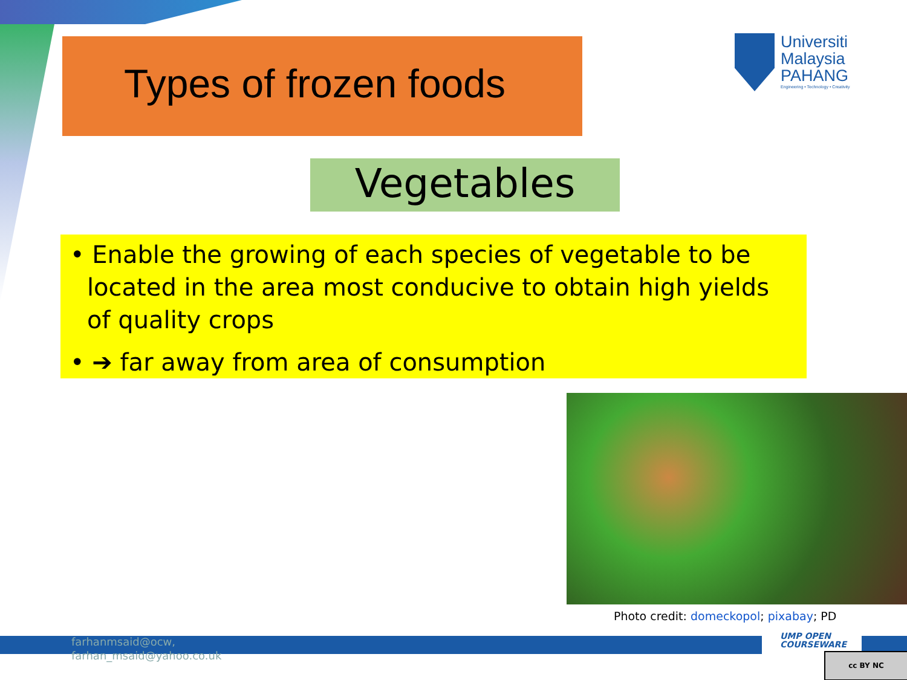Types of frozen foods
Universiti
Malaysia
PAHANG
Engineering • Technology • Creativity
Vegetables
• Enable the growing of each species of vegetable to be located in the area most conducive to obtain high yields of quality crops
• ➔ far away from area of consumption
Photo credit: domeckopol; pixabay; PD
farhanmsaid@ocw,
farhan_msaid@yahoo.co.uk
UMP OPEN
COURSEWARE
cc BY NC